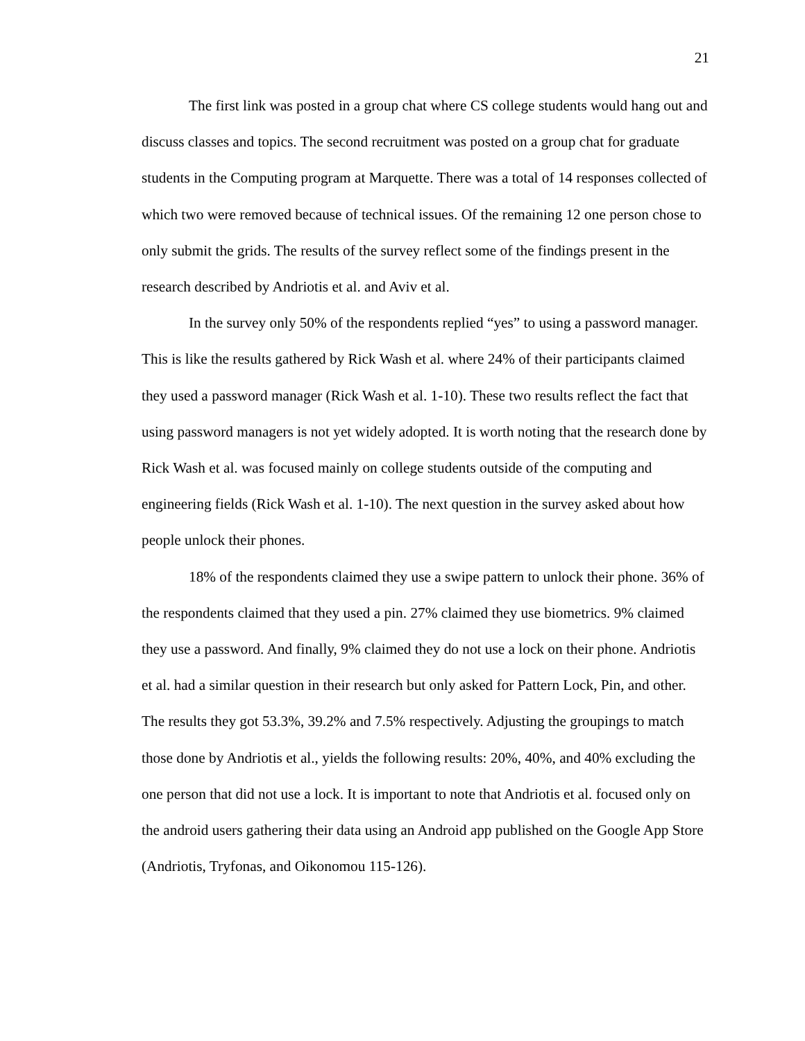21
The first link was posted in a group chat where CS college students would hang out and discuss classes and topics. The second recruitment was posted on a group chat for graduate students in the Computing program at Marquette. There was a total of 14 responses collected of which two were removed because of technical issues. Of the remaining 12 one person chose to only submit the grids. The results of the survey reflect some of the findings present in the research described by Andriotis et al. and Aviv et al.
In the survey only 50% of the respondents replied “yes” to using a password manager. This is like the results gathered by Rick Wash et al. where 24% of their participants claimed they used a password manager (Rick Wash et al. 1-10). These two results reflect the fact that using password managers is not yet widely adopted. It is worth noting that the research done by Rick Wash et al. was focused mainly on college students outside of the computing and engineering fields (Rick Wash et al. 1-10). The next question in the survey asked about how people unlock their phones.
18% of the respondents claimed they use a swipe pattern to unlock their phone. 36% of the respondents claimed that they used a pin. 27% claimed they use biometrics. 9% claimed they use a password. And finally, 9% claimed they do not use a lock on their phone. Andriotis et al. had a similar question in their research but only asked for Pattern Lock, Pin, and other. The results they got 53.3%, 39.2% and 7.5% respectively. Adjusting the groupings to match those done by Andriotis et al., yields the following results: 20%, 40%, and 40% excluding the one person that did not use a lock. It is important to note that Andriotis et al. focused only on the android users gathering their data using an Android app published on the Google App Store (Andriotis, Tryfonas, and Oikonomou 115-126).